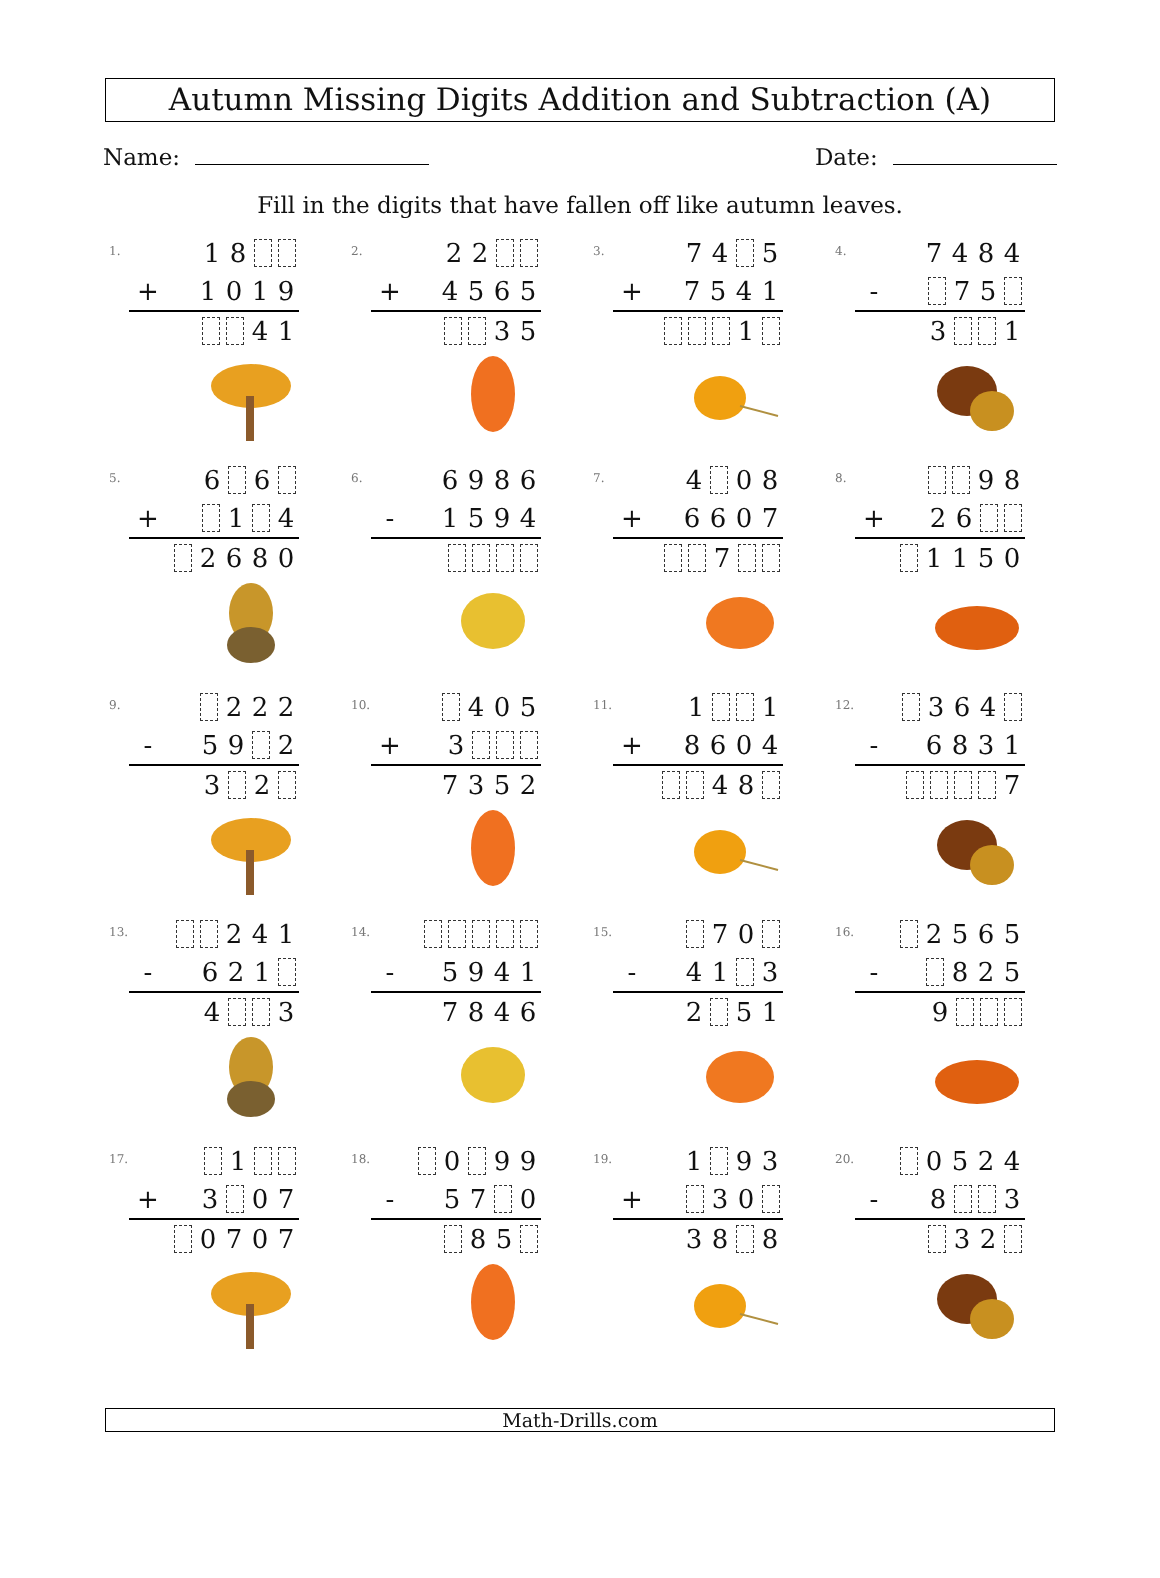Autumn Missing Digits Addition and Subtraction (A)
Name: Date:
Fill in the digits that have fallen off like autumn leaves.
1.
18
+ 1019
41
2.
22
+ 4565
35
3.
74 5
+ 7541
1
4.
7484
- 7 5
3 1
5.
6 6
+ 1 4
2680
6.
6986
- 1594
7.
4 08
+ 6607
7
8.
98
+ 2 6
1150
9.
222
- 5 9 2
3 2
10.
405
+ 3
7352
11.
1 1
+ 8604
48
12.
364
- 6831
7
13.
241
- 6 2 1
4 3
14.
- 5941
7846
15.
70
- 4 1 3
2 51
16.
2565
- 8 2 5
9
17.
1
+ 3 0 7
0707
18.
0 99
- 5 7 0
85
19.
1 93
+ 3 0
38 8
20.
0524
- 8 3
32
Math-Drills.com